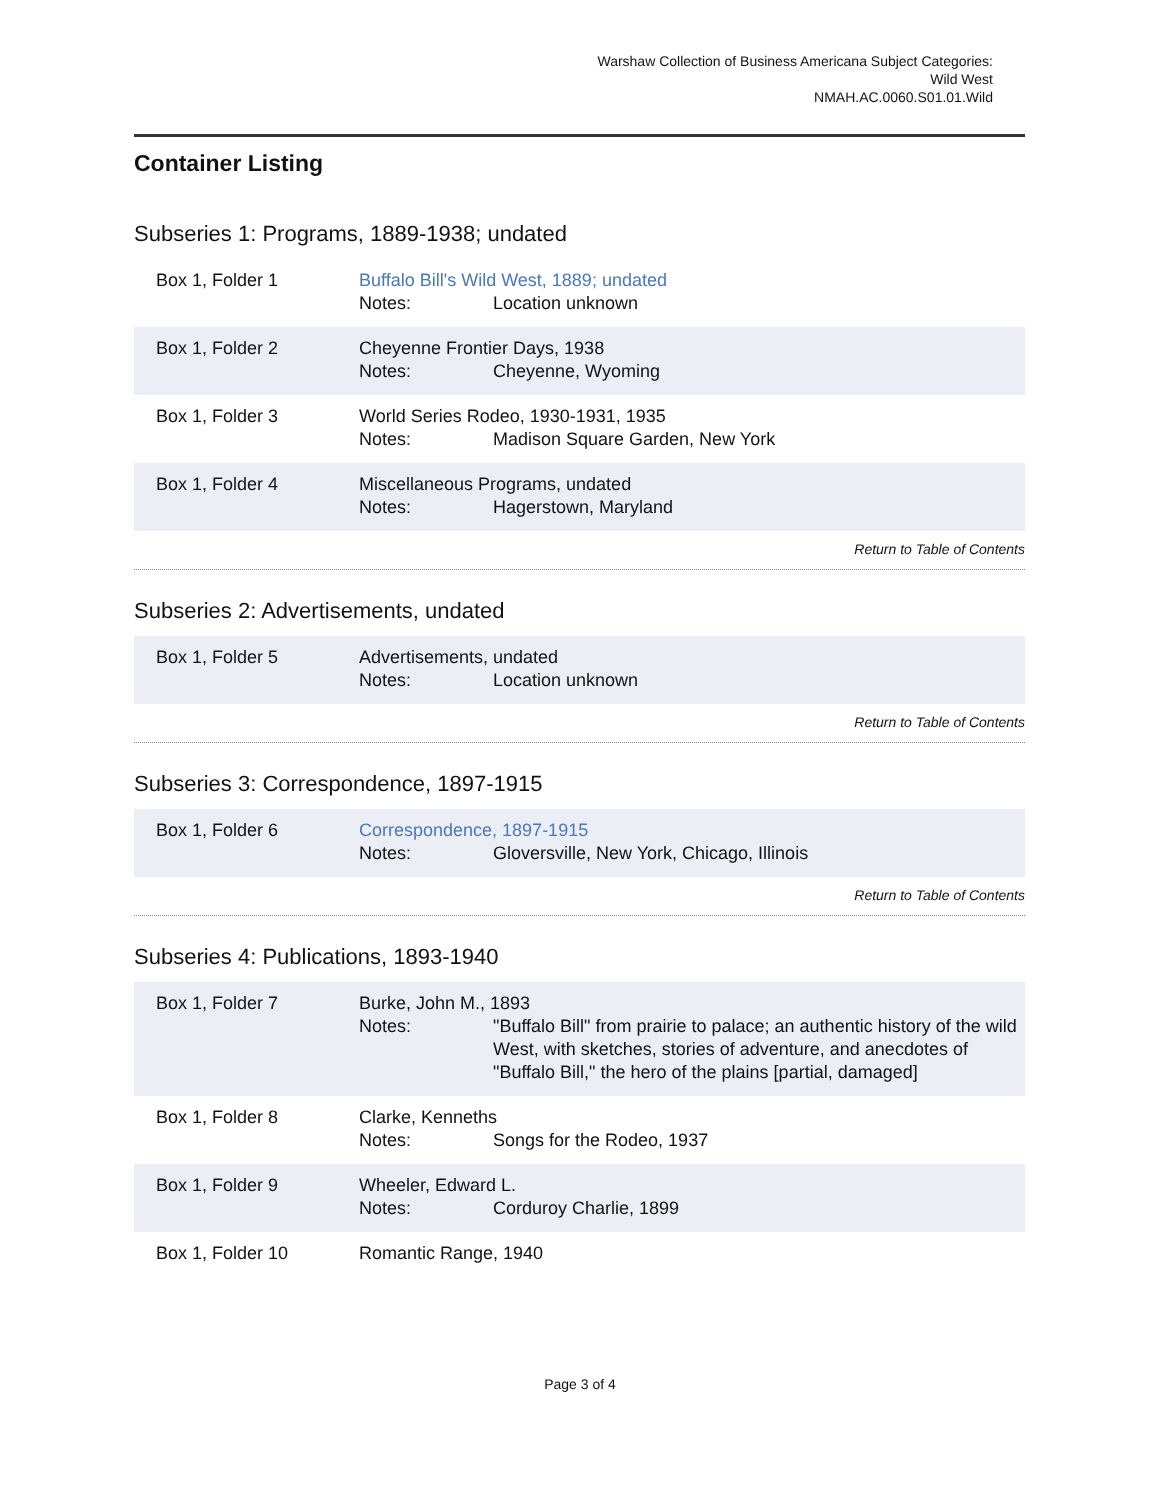Warshaw Collection of Business Americana Subject Categories:
Wild West
NMAH.AC.0060.S01.01.Wild
Container Listing
Subseries 1: Programs, 1889-1938; undated
| Box 1, Folder 1 | Buffalo Bill's Wild West, 1889; undated Notes: Location unknown |
| Box 1, Folder 2 | Cheyenne Frontier Days, 1938 Notes: Cheyenne, Wyoming |
| Box 1, Folder 3 | World Series Rodeo, 1930-1931, 1935 Notes: Madison Square Garden, New York |
| Box 1, Folder 4 | Miscellaneous Programs, undated Notes: Hagerstown, Maryland |
Return to Table of Contents
Subseries 2: Advertisements, undated
| Box 1, Folder 5 | Advertisements, undated Notes: Location unknown |
Return to Table of Contents
Subseries 3: Correspondence, 1897-1915
| Box 1, Folder 6 | Correspondence, 1897-1915 Notes: Gloversville, New York, Chicago, Illinois |
Return to Table of Contents
Subseries 4: Publications, 1893-1940
| Box 1, Folder 7 | Burke, John M., 1893 Notes: "Buffalo Bill" from prairie to palace; an authentic history of the wild West, with sketches, stories of adventure, and anecdotes of "Buffalo Bill," the hero of the plains [partial, damaged] |
| Box 1, Folder 8 | Clarke, Kenneths Notes: Songs for the Rodeo, 1937 |
| Box 1, Folder 9 | Wheeler, Edward L. Notes: Corduroy Charlie, 1899 |
| Box 1, Folder 10 | Romantic Range, 1940 |
Page 3 of 4